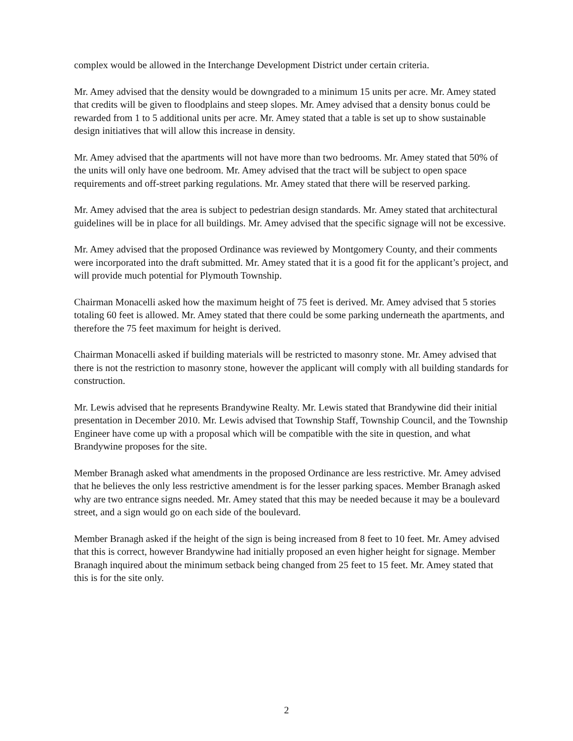complex would be allowed in the Interchange Development District under certain criteria.
Mr. Amey advised that the density would be downgraded to a minimum 15 units per acre. Mr. Amey stated that credits will be given to floodplains and steep slopes. Mr. Amey advised that a density bonus could be rewarded from 1 to 5 additional units per acre. Mr. Amey stated that a table is set up to show sustainable design initiatives that will allow this increase in density.
Mr. Amey advised that the apartments will not have more than two bedrooms. Mr. Amey stated that 50% of the units will only have one bedroom. Mr. Amey advised that the tract will be subject to open space requirements and off-street parking regulations. Mr. Amey stated that there will be reserved parking.
Mr. Amey advised that the area is subject to pedestrian design standards. Mr. Amey stated that architectural guidelines will be in place for all buildings. Mr. Amey advised that the specific signage will not be excessive.
Mr. Amey advised that the proposed Ordinance was reviewed by Montgomery County, and their comments were incorporated into the draft submitted. Mr. Amey stated that it is a good fit for the applicant’s project, and will provide much potential for Plymouth Township.
Chairman Monacelli asked how the maximum height of 75 feet is derived. Mr. Amey advised that 5 stories totaling 60 feet is allowed. Mr. Amey stated that there could be some parking underneath the apartments, and therefore the 75 feet maximum for height is derived.
Chairman Monacelli asked if building materials will be restricted to masonry stone. Mr. Amey advised that there is not the restriction to masonry stone, however the applicant will comply with all building standards for construction.
Mr. Lewis advised that he represents Brandywine Realty. Mr. Lewis stated that Brandywine did their initial presentation in December 2010. Mr. Lewis advised that Township Staff, Township Council, and the Township Engineer have come up with a proposal which will be compatible with the site in question, and what Brandywine proposes for the site.
Member Branagh asked what amendments in the proposed Ordinance are less restrictive. Mr. Amey advised that he believes the only less restrictive amendment is for the lesser parking spaces. Member Branagh asked why are two entrance signs needed. Mr. Amey stated that this may be needed because it may be a boulevard street, and a sign would go on each side of the boulevard.
Member Branagh asked if the height of the sign is being increased from 8 feet to 10 feet. Mr. Amey advised that this is correct, however Brandywine had initially proposed an even higher height for signage. Member Branagh inquired about the minimum setback being changed from 25 feet to 15 feet. Mr. Amey stated that this is for the site only.
2